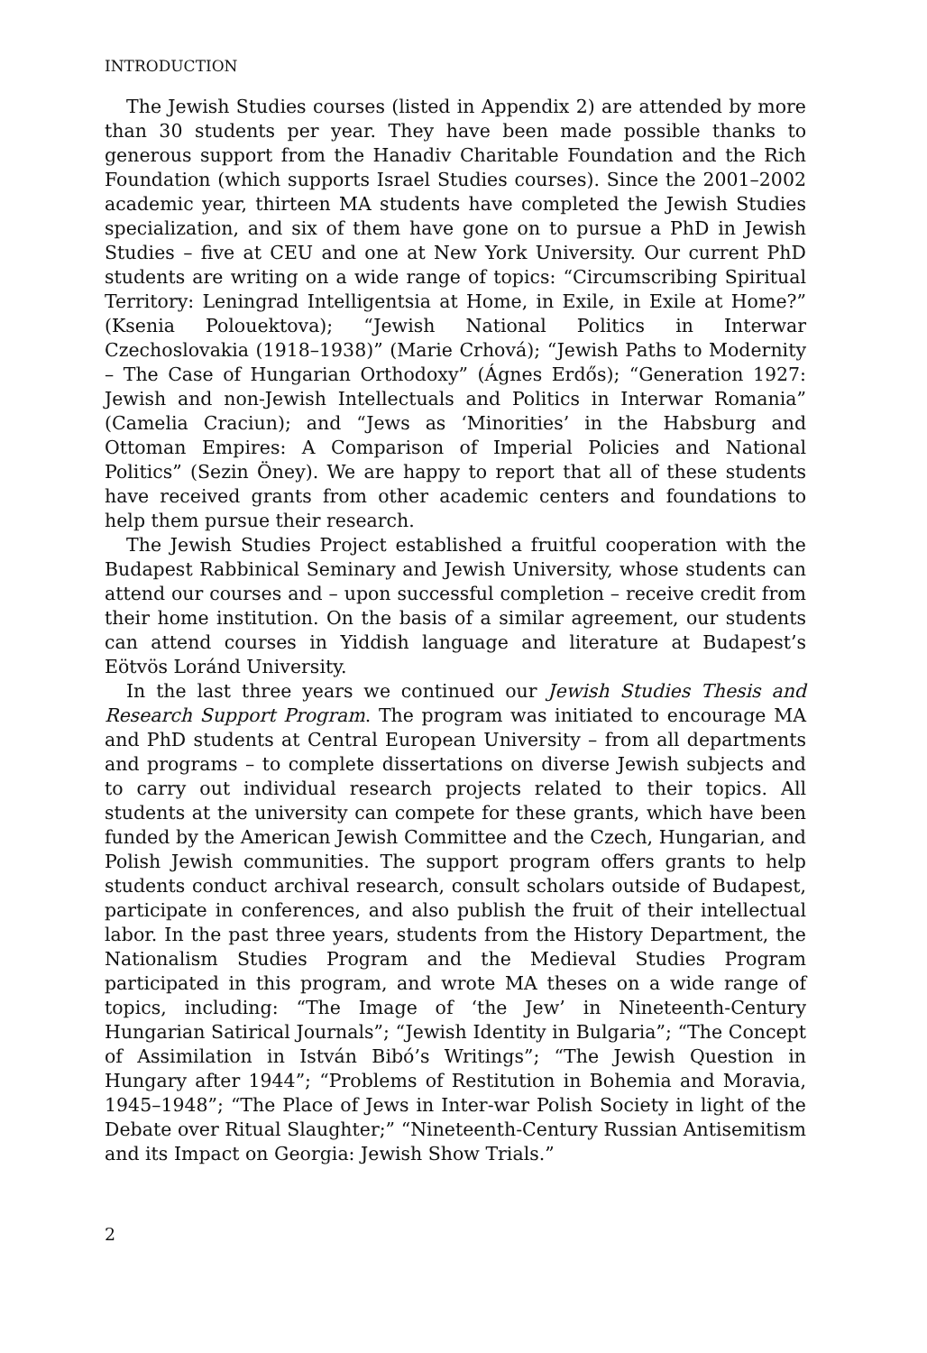INTRODUCTION
The Jewish Studies courses (listed in Appendix 2) are attended by more than 30 students per year. They have been made possible thanks to generous support from the Hanadiv Charitable Foundation and the Rich Foundation (which supports Israel Studies courses). Since the 2001–2002 academic year, thirteen MA students have completed the Jewish Studies specialization, and six of them have gone on to pursue a PhD in Jewish Studies – five at CEU and one at New York University. Our current PhD students are writing on a wide range of topics: “Circumscribing Spiritual Territory: Leningrad Intelligentsia at Home, in Exile, in Exile at Home?” (Ksenia Polouektova); “Jewish National Politics in Interwar Czechoslovakia (1918–1938)” (Marie Crhová); “Jewish Paths to Modernity – The Case of Hungarian Orthodoxy” (Ágnes Erdős); “Generation 1927: Jewish and non-Jewish Intellectuals and Politics in Interwar Romania” (Camelia Craciun); and “Jews as ‘Minorities’ in the Habsburg and Ottoman Empires: A Comparison of Imperial Policies and National Politics” (Sezin Öney). We are happy to report that all of these students have received grants from other academic centers and foundations to help them pursue their research.
The Jewish Studies Project established a fruitful cooperation with the Budapest Rabbinical Seminary and Jewish University, whose students can attend our courses and – upon successful completion – receive credit from their home institution. On the basis of a similar agreement, our students can attend courses in Yiddish language and literature at Budapest’s Eötvös Loránd University.
In the last three years we continued our Jewish Studies Thesis and Research Support Program. The program was initiated to encourage MA and PhD students at Central European University – from all departments and programs – to complete dissertations on diverse Jewish subjects and to carry out individual research projects related to their topics. All students at the university can compete for these grants, which have been funded by the American Jewish Committee and the Czech, Hungarian, and Polish Jewish communities. The support program offers grants to help students conduct archival research, consult scholars outside of Budapest, participate in conferences, and also publish the fruit of their intellectual labor. In the past three years, students from the History Department, the Nationalism Studies Program and the Medieval Studies Program participated in this program, and wrote MA theses on a wide range of topics, including: “The Image of ‘the Jew’ in Nineteenth-Century Hungarian Satirical Journals”; “Jewish Identity in Bulgaria”; “The Concept of Assimilation in István Bibó’s Writings”; “The Jewish Question in Hungary after 1944”; “Problems of Restitution in Bohemia and Moravia, 1945–1948”; “The Place of Jews in Inter-war Polish Society in light of the Debate over Ritual Slaughter;” “Nineteenth-Century Russian Antisemitism and its Impact on Georgia: Jewish Show Trials.”
2